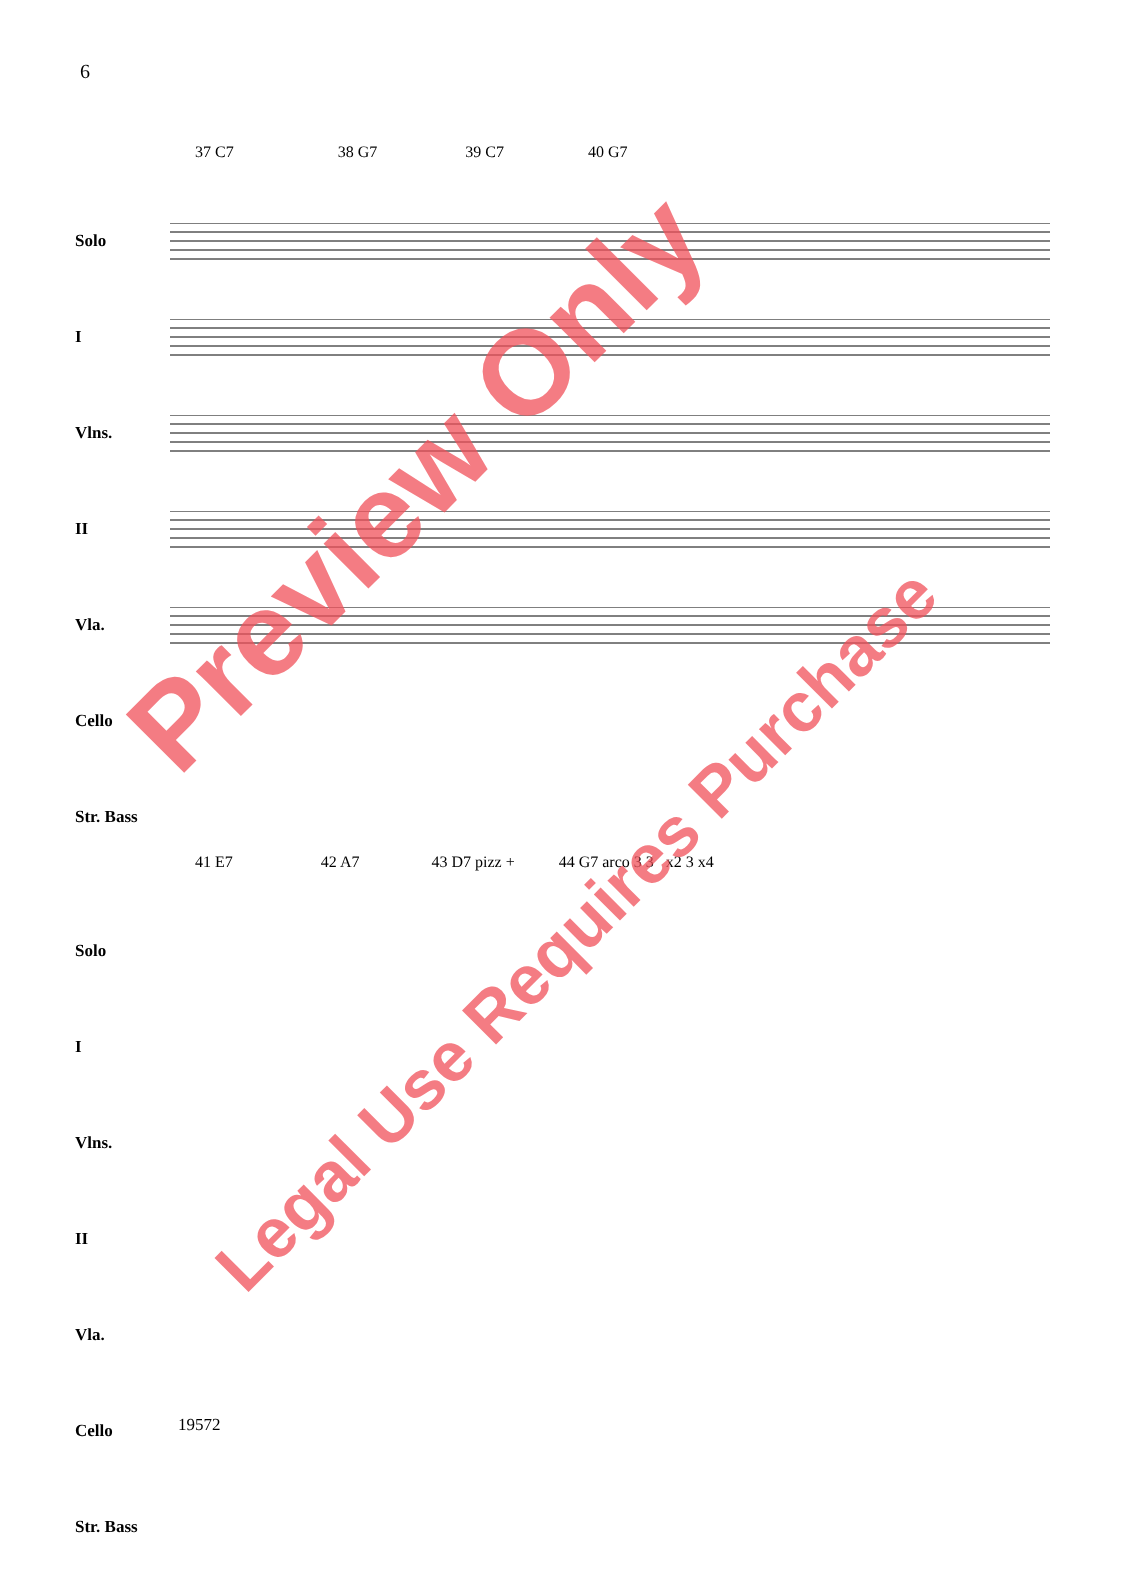6
37 C7 38 G7 39 C7 40 G7
Solo
I
Vlns.
II
Vla.
Cello
Str. Bass
41 E7 42 A7 43 D7 pizz + 44 G7 arco 3 3 x2 3 x4
Solo
I
Vlns.
II
Vla.
Cello
Str. Bass
19572
Preview Only
Legal Use Requires Purchase